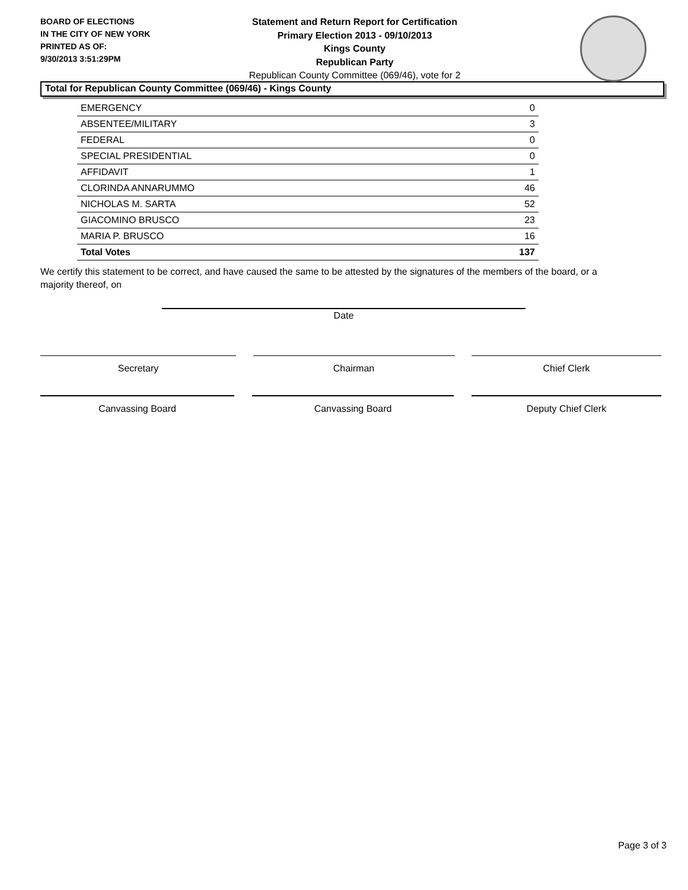BOARD OF ELECTIONS
IN THE CITY OF NEW YORK
PRINTED AS OF:
9/30/2013 3:51:29PM
Statement and Return Report for Certification
Primary Election 2013 - 09/10/2013
Kings County
Republican Party
Republican County Committee (069/46), vote for 2
Total for Republican County Committee (069/46) - Kings County
| EMERGENCY | 0 |
| ABSENTEE/MILITARY | 3 |
| FEDERAL | 0 |
| SPECIAL PRESIDENTIAL | 0 |
| AFFIDAVIT | 1 |
| CLORINDA ANNARUMMO | 46 |
| NICHOLAS M. SARTA | 52 |
| GIACOMINO BRUSCO | 23 |
| MARIA P. BRUSCO | 16 |
| Total Votes | 137 |
We certify this statement to be correct, and have caused the same to be attested by the signatures of the members of the board, or a majority thereof, on
Date
Secretary Chairman Chief Clerk
Canvassing Board Canvassing Board Deputy Chief Clerk
Page 3 of 3